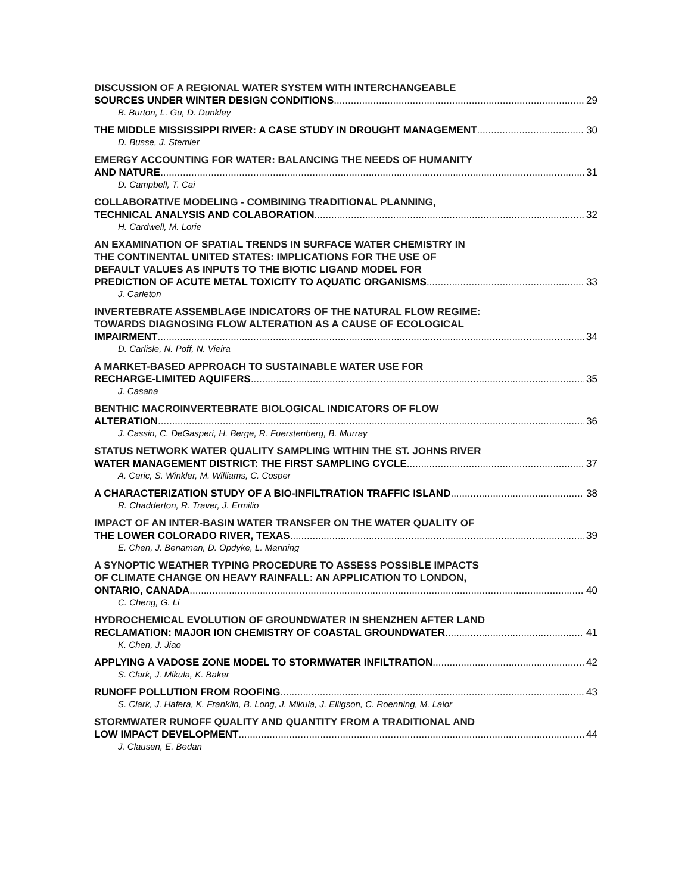DISCUSSION OF A REGIONAL WATER SYSTEM WITH INTERCHANGEABLE
SOURCES UNDER WINTER DESIGN CONDITIONS 29
B. Burton, L. Gu, D. Dunkley
THE MIDDLE MISSISSIPPI RIVER: A CASE STUDY IN DROUGHT MANAGEMENT 30
D. Busse, J. Stemler
EMERGY ACCOUNTING FOR WATER: BALANCING THE NEEDS OF HUMANITY
AND NATURE 31
D. Campbell, T. Cai
COLLABORATIVE MODELING - COMBINING TRADITIONAL PLANNING,
TECHNICAL ANALYSIS AND COLABORATION 32
H. Cardwell, M. Lorie
AN EXAMINATION OF SPATIAL TRENDS IN SURFACE WATER CHEMISTRY IN
THE CONTINENTAL UNITED STATES: IMPLICATIONS FOR THE USE OF
DEFAULT VALUES AS INPUTS TO THE BIOTIC LIGAND MODEL FOR
PREDICTION OF ACUTE METAL TOXICITY TO AQUATIC ORGANISMS 33
J. Carleton
INVERTEBRATE ASSEMBLAGE INDICATORS OF THE NATURAL FLOW REGIME:
TOWARDS DIAGNOSING FLOW ALTERATION AS A CAUSE OF ECOLOGICAL
IMPAIRMENT 34
D. Carlisle, N. Poff, N. Vieira
A MARKET-BASED APPROACH TO SUSTAINABLE WATER USE FOR
RECHARGE-LIMITED AQUIFERS 35
J. Casana
BENTHIC MACROINVERTEBRATE BIOLOGICAL INDICATORS OF FLOW
ALTERATION 36
J. Cassin, C. DeGasperi, H. Berge, R. Fuerstenberg, B. Murray
STATUS NETWORK WATER QUALITY SAMPLING WITHIN THE ST. JOHNS RIVER
WATER MANAGEMENT DISTRICT: THE FIRST SAMPLING CYCLE 37
A. Ceric, S. Winkler, M. Williams, C. Cosper
A CHARACTERIZATION STUDY OF A BIO-INFILTRATION TRAFFIC ISLAND 38
R. Chadderton, R. Traver, J. Ermilio
IMPACT OF AN INTER-BASIN WATER TRANSFER ON THE WATER QUALITY OF
THE LOWER COLORADO RIVER, TEXAS 39
E. Chen, J. Benaman, D. Opdyke, L. Manning
A SYNOPTIC WEATHER TYPING PROCEDURE TO ASSESS POSSIBLE IMPACTS
OF CLIMATE CHANGE ON HEAVY RAINFALL: AN APPLICATION TO LONDON,
ONTARIO, CANADA 40
C. Cheng, G. Li
HYDROCHEMICAL EVOLUTION OF GROUNDWATER IN SHENZHEN AFTER LAND
RECLAMATION: MAJOR ION CHEMISTRY OF COASTAL GROUNDWATER 41
K. Chen, J. Jiao
APPLYING A VADOSE ZONE MODEL TO STORMWATER INFILTRATION 42
S. Clark, J. Mikula, K. Baker
RUNOFF POLLUTION FROM ROOFING 43
S. Clark, J. Hafera, K. Franklin, B. Long, J. Mikula, J. Elligson, C. Roenning, M. Lalor
STORMWATER RUNOFF QUALITY AND QUANTITY FROM A TRADITIONAL AND
LOW IMPACT DEVELOPMENT 44
J. Clausen, E. Bedan